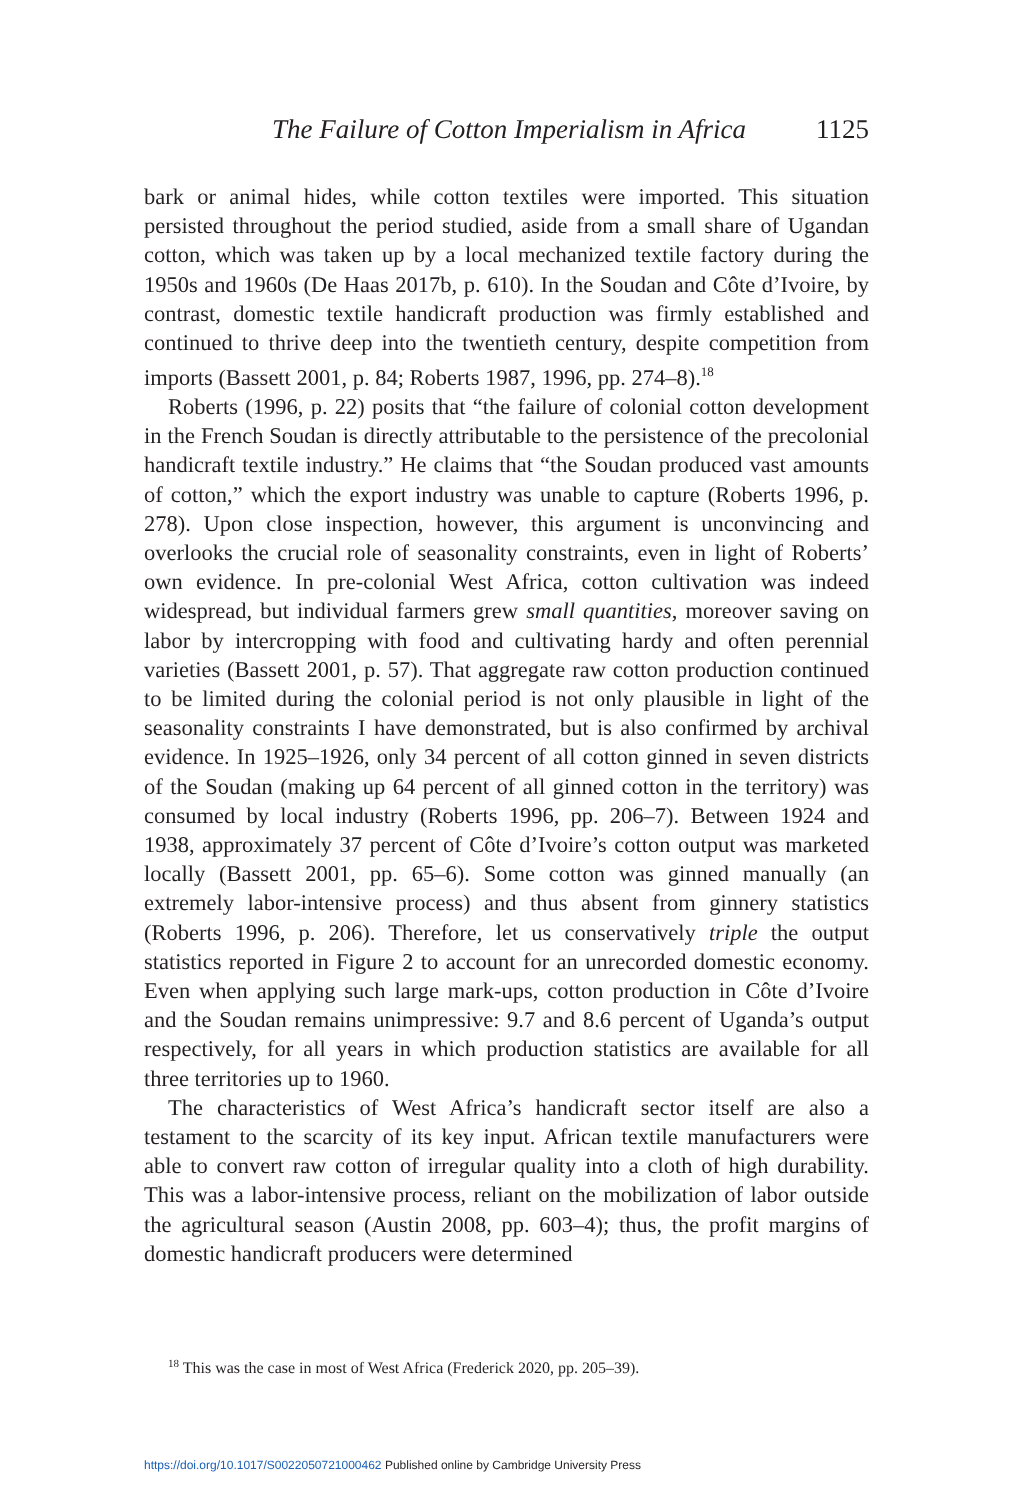The Failure of Cotton Imperialism in Africa 1125
bark or animal hides, while cotton textiles were imported. This situation persisted throughout the period studied, aside from a small share of Ugandan cotton, which was taken up by a local mechanized textile factory during the 1950s and 1960s (De Haas 2017b, p. 610). In the Soudan and Côte d’Ivoire, by contrast, domestic textile handicraft production was firmly established and continued to thrive deep into the twentieth century, despite competition from imports (Bassett 2001, p. 84; Roberts 1987, 1996, pp. 274–8).<sup>18</sup>
Roberts (1996, p. 22) posits that “the failure of colonial cotton development in the French Soudan is directly attributable to the persistence of the precolonial handicraft textile industry.” He claims that “the Soudan produced vast amounts of cotton,” which the export industry was unable to capture (Roberts 1996, p. 278). Upon close inspection, however, this argument is unconvincing and overlooks the crucial role of seasonality constraints, even in light of Roberts’ own evidence. In pre-colonial West Africa, cotton cultivation was indeed widespread, but individual farmers grew small quantities, moreover saving on labor by intercropping with food and cultivating hardy and often perennial varieties (Bassett 2001, p. 57). That aggregate raw cotton production continued to be limited during the colonial period is not only plausible in light of the seasonality constraints I have demonstrated, but is also confirmed by archival evidence. In 1925–1926, only 34 percent of all cotton ginned in seven districts of the Soudan (making up 64 percent of all ginned cotton in the territory) was consumed by local industry (Roberts 1996, pp. 206–7). Between 1924 and 1938, approximately 37 percent of Côte d’Ivoire’s cotton output was marketed locally (Bassett 2001, pp. 65–6). Some cotton was ginned manually (an extremely labor-intensive process) and thus absent from ginnery statistics (Roberts 1996, p. 206). Therefore, let us conservatively triple the output statistics reported in Figure 2 to account for an unrecorded domestic economy. Even when applying such large mark-ups, cotton production in Côte d’Ivoire and the Soudan remains unimpressive: 9.7 and 8.6 percent of Uganda’s output respectively, for all years in which production statistics are available for all three territories up to 1960.
The characteristics of West Africa’s handicraft sector itself are also a testament to the scarcity of its key input. African textile manufacturers were able to convert raw cotton of irregular quality into a cloth of high durability. This was a labor-intensive process, reliant on the mobilization of labor outside the agricultural season (Austin 2008, pp. 603–4); thus, the profit margins of domestic handicraft producers were determined
<sup>18</sup> This was the case in most of West Africa (Frederick 2020, pp. 205–39).
https://doi.org/10.1017/S0022050721000462 Published online by Cambridge University Press